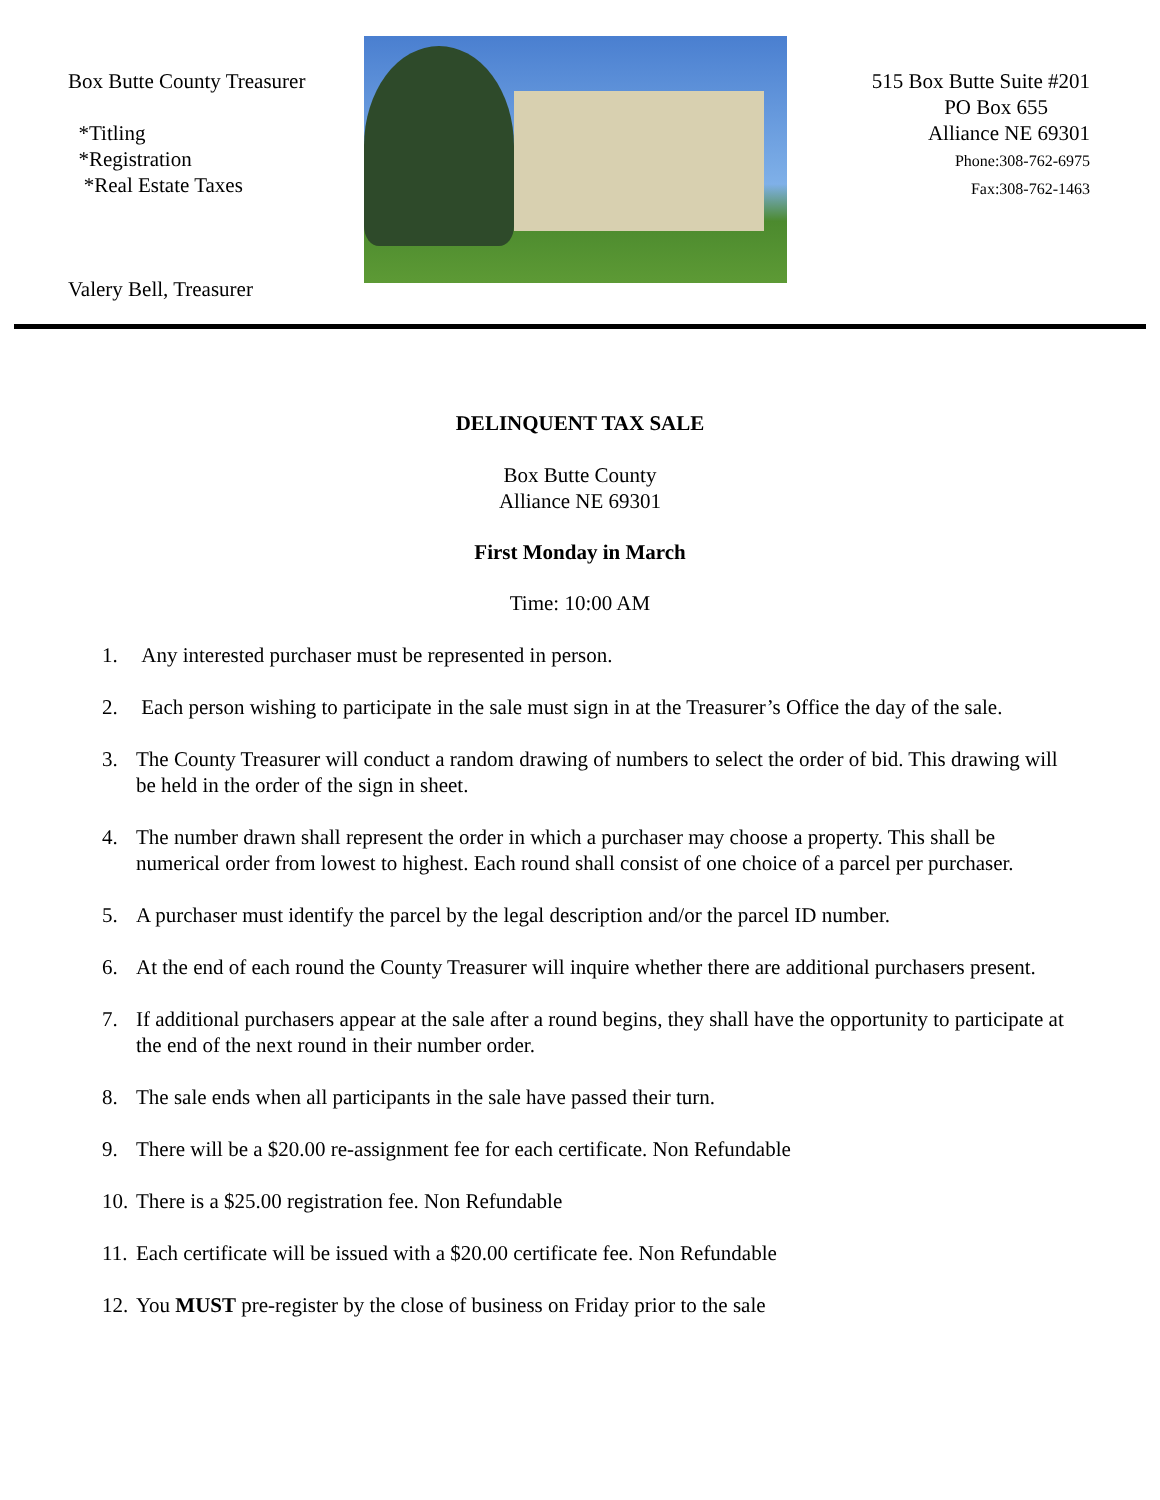Box Butte County Treasurer
*Titling
*Registration
*Real Estate Taxes
Valery Bell, Treasurer
515 Box Butte Suite #201
PO Box 655
Alliance NE 69301
Phone:308-762-6975
Fax:308-762-1463
DELINQUENT TAX SALE
Box Butte County
Alliance NE 69301
First Monday in March
Time: 10:00 AM
1. Any interested purchaser must be represented in person.
2. Each person wishing to participate in the sale must sign in at the Treasurer’s Office the day of the sale.
3. The County Treasurer will conduct a random drawing of numbers to select the order of bid. This drawing will be held in the order of the sign in sheet.
4. The number drawn shall represent the order in which a purchaser may choose a property. This shall be numerical order from lowest to highest. Each round shall consist of one choice of a parcel per purchaser.
5. A purchaser must identify the parcel by the legal description and/or the parcel ID number.
6. At the end of each round the County Treasurer will inquire whether there are additional purchasers present.
7. If additional purchasers appear at the sale after a round begins, they shall have the opportunity to participate at the end of the next round in their number order.
8. The sale ends when all participants in the sale have passed their turn.
9. There will be a $20.00 re-assignment fee for each certificate. Non Refundable
10. There is a $25.00 registration fee. Non Refundable
11. Each certificate will be issued with a $20.00 certificate fee. Non Refundable
12. You MUST pre-register by the close of business on Friday prior to the sale